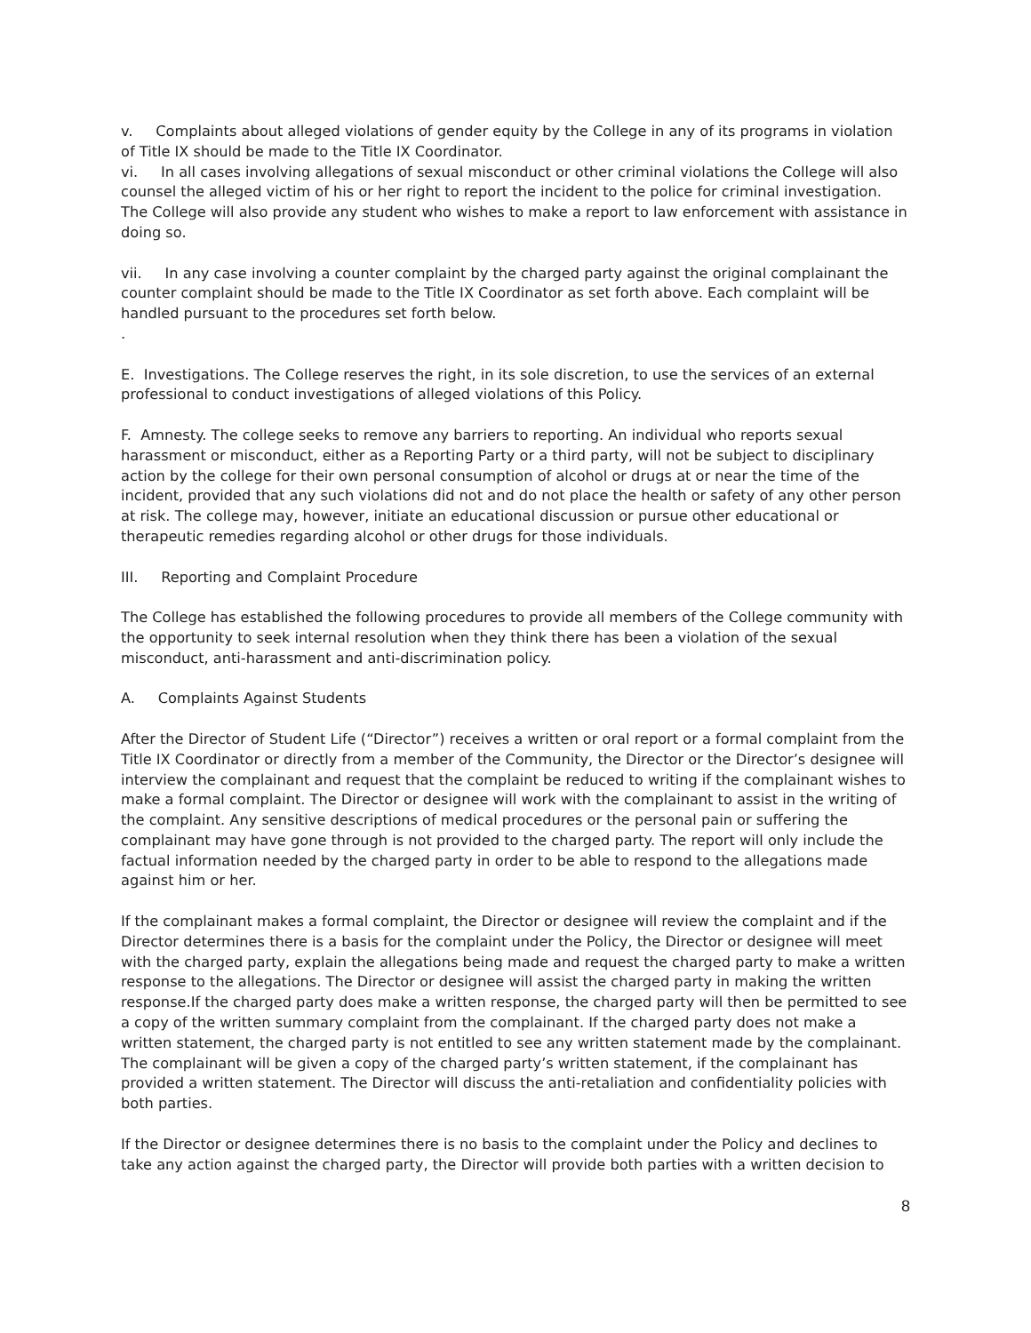v. Complaints about alleged violations of gender equity by the College in any of its programs in violation of Title IX should be made to the Title IX Coordinator.
vi. In all cases involving allegations of sexual misconduct or other criminal violations the College will also counsel the alleged victim of his or her right to report the incident to the police for criminal investigation. The College will also provide any student who wishes to make a report to law enforcement with assistance in doing so.
vii. In any case involving a counter complaint by the charged party against the original complainant the counter complaint should be made to the Title IX Coordinator as set forth above. Each complaint will be handled pursuant to the procedures set forth below.
.
E. Investigations. The College reserves the right, in its sole discretion, to use the services of an external professional to conduct investigations of alleged violations of this Policy.
F. Amnesty. The college seeks to remove any barriers to reporting. An individual who reports sexual harassment or misconduct, either as a Reporting Party or a third party, will not be subject to disciplinary action by the college for their own personal consumption of alcohol or drugs at or near the time of the incident, provided that any such violations did not and do not place the health or safety of any other person at risk. The college may, however, initiate an educational discussion or pursue other educational or therapeutic remedies regarding alcohol or other drugs for those individuals.
III. Reporting and Complaint Procedure
The College has established the following procedures to provide all members of the College community with the opportunity to seek internal resolution when they think there has been a violation of the sexual misconduct, anti-harassment and anti-discrimination policy.
A. Complaints Against Students
After the Director of Student Life (“Director”) receives a written or oral report or a formal complaint from the Title IX Coordinator or directly from a member of the Community, the Director or the Director’s designee will interview the complainant and request that the complaint be reduced to writing if the complainant wishes to make a formal complaint. The Director or designee will work with the complainant to assist in the writing of the complaint. Any sensitive descriptions of medical procedures or the personal pain or suffering the complainant may have gone through is not provided to the charged party. The report will only include the factual information needed by the charged party in order to be able to respond to the allegations made against him or her.
If the complainant makes a formal complaint, the Director or designee will review the complaint and if the Director determines there is a basis for the complaint under the Policy, the Director or designee will meet with the charged party, explain the allegations being made and request the charged party to make a written response to the allegations. The Director or designee will assist the charged party in making the written response.If the charged party does make a written response, the charged party will then be permitted to see a copy of the written summary complaint from the complainant. If the charged party does not make a written statement, the charged party is not entitled to see any written statement made by the complainant. The complainant will be given a copy of the charged party’s written statement, if the complainant has provided a written statement. The Director will discuss the anti-retaliation and confidentiality policies with both parties.
If the Director or designee determines there is no basis to the complaint under the Policy and declines to take any action against the charged party, the Director will provide both parties with a written decision to
8